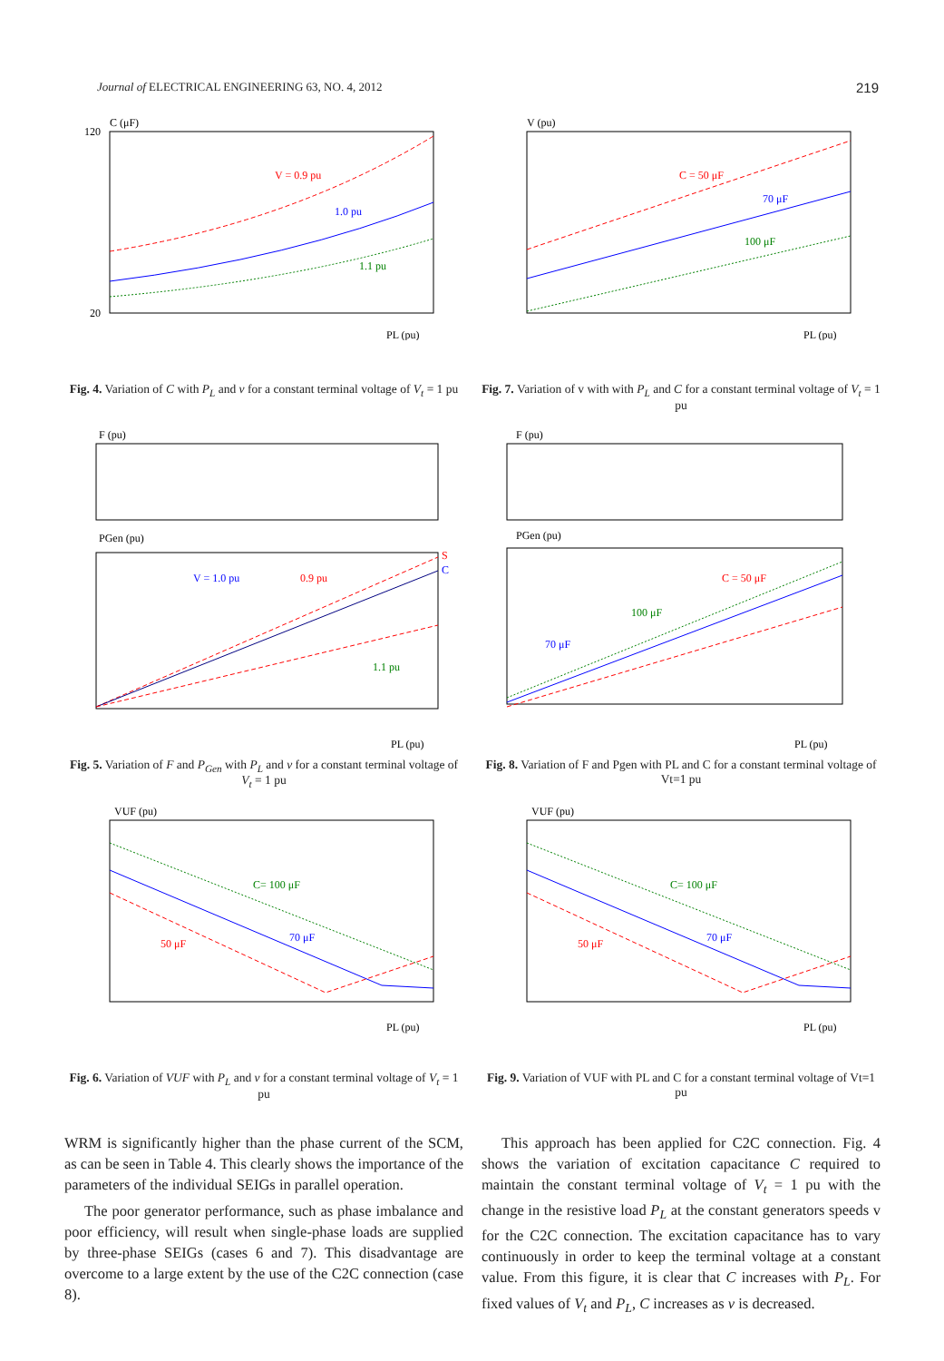Journal of ELECTRICAL ENGINEERING 63, NO. 4, 2012 219
C (μF)
120
20
V = 0.9 pu
1.0 pu
1.1 pu
PL (pu)
Fig. 4. Variation of C with P<sub>L</sub> and v for a constant terminal voltage of V<sub>t</sub> = 1 pu
V (pu)
C = 50 μF
70 μF
100 μF
PL (pu)
Fig. 7. Variation of v with with P<sub>L</sub> and C for a constant terminal voltage of V<sub>t</sub> = 1 pu
F (pu)
PGen (pu)
V = 1.0 pu
0.9 pu
1.1 pu
S
C
PL (pu)
Fig. 5. Variation of F and P<sub>Gen</sub> with P<sub>L</sub> and v for a constant terminal voltage of V<sub>t</sub> = 1 pu
F (pu)
PGen (pu)
C = 50 μF
100 μF
70 μF
PL (pu)
Fig. 8. Variation of F and Pgen with PL and C for a constant terminal voltage of Vt=1 pu
VUF (pu)
C= 100 μF
70 μF
50 μF
PL (pu)
Fig. 6. Variation of VUF with P<sub>L</sub> and v for a constant terminal voltage of V<sub>t</sub> = 1 pu
VUF (pu)
C= 100 μF
70 μF
50 μF
PL (pu)
Fig. 9. Variation of VUF with PL and C for a constant terminal voltage of Vt=1 pu
WRM is significantly higher than the phase current of the SCM, as can be seen in Table 4. This clearly shows the importance of the parameters of the individual SEIGs in parallel operation.
The poor generator performance, such as phase imbalance and poor efficiency, will result when single-phase loads are supplied by three-phase SEIGs (cases 6 and 7). This disadvantage are overcome to a large extent by the use of the C2C connection (case 8).
This approach has been applied for C2C connection. Fig. 4 shows the variation of excitation capacitance C required to maintain the constant terminal voltage of V<sub>t</sub> = 1 pu with the change in the resistive load P<sub>L</sub> at the constant generators speeds v for the C2C connection. The excitation capacitance has to vary continuously in order to keep the terminal voltage at a constant value. From this figure, it is clear that C increases with P<sub>L</sub>. For fixed values of V<sub>t</sub> and P<sub>L</sub>, C increases as v is decreased.